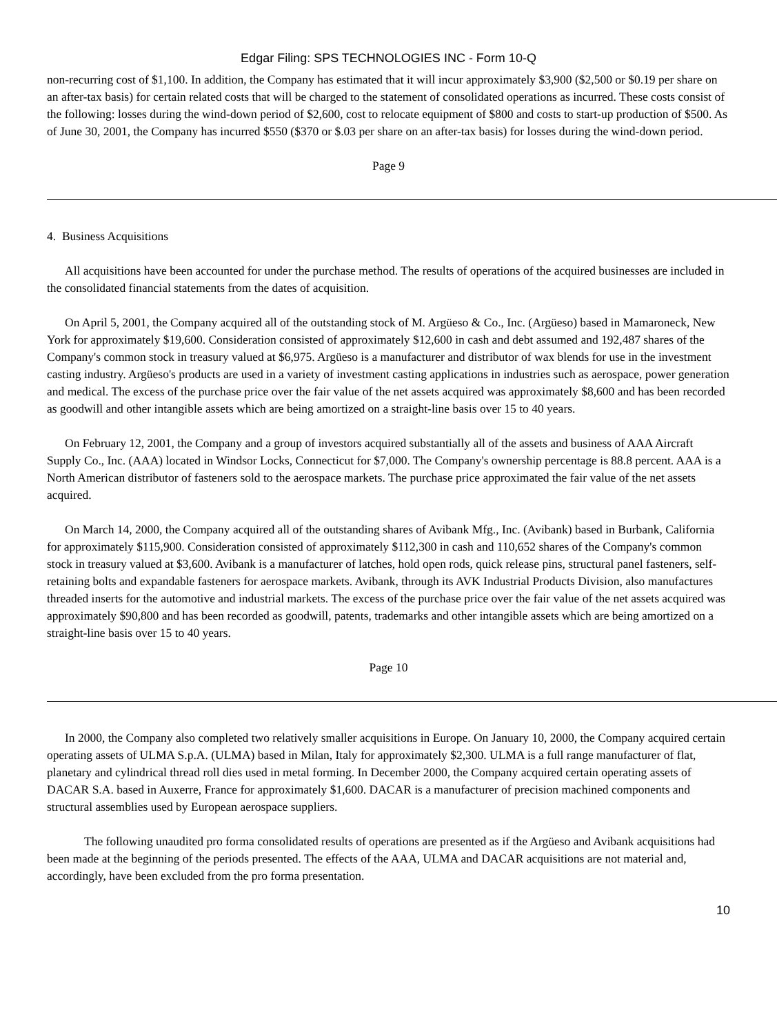Edgar Filing: SPS TECHNOLOGIES INC - Form 10-Q
non-recurring cost of $1,100. In addition, the Company has estimated that it will incur approximately $3,900 ($2,500 or $0.19 per share on an after-tax basis) for certain related costs that will be charged to the statement of consolidated operations as incurred. These costs consist of the following: losses during the wind-down period of $2,600, cost to relocate equipment of $800 and costs to start-up production of $500. As of June 30, 2001, the Company has incurred $550 ($370 or $.03 per share on an after-tax basis) for losses during the wind-down period.
Page 9
4. Business Acquisitions
All acquisitions have been accounted for under the purchase method. The results of operations of the acquired businesses are included in the consolidated financial statements from the dates of acquisition.
On April 5, 2001, the Company acquired all of the outstanding stock of M. Argüeso & Co., Inc. (Argüeso) based in Mamaroneck, New York for approximately $19,600. Consideration consisted of approximately $12,600 in cash and debt assumed and 192,487 shares of the Company's common stock in treasury valued at $6,975. Argüeso is a manufacturer and distributor of wax blends for use in the investment casting industry. Argüeso's products are used in a variety of investment casting applications in industries such as aerospace, power generation and medical. The excess of the purchase price over the fair value of the net assets acquired was approximately $8,600 and has been recorded as goodwill and other intangible assets which are being amortized on a straight-line basis over 15 to 40 years.
On February 12, 2001, the Company and a group of investors acquired substantially all of the assets and business of AAA Aircraft Supply Co., Inc. (AAA) located in Windsor Locks, Connecticut for $7,000. The Company's ownership percentage is 88.8 percent. AAA is a North American distributor of fasteners sold to the aerospace markets. The purchase price approximated the fair value of the net assets acquired.
On March 14, 2000, the Company acquired all of the outstanding shares of Avibank Mfg., Inc. (Avibank) based in Burbank, California for approximately $115,900. Consideration consisted of approximately $112,300 in cash and 110,652 shares of the Company's common stock in treasury valued at $3,600. Avibank is a manufacturer of latches, hold open rods, quick release pins, structural panel fasteners, self-retaining bolts and expandable fasteners for aerospace markets. Avibank, through its AVK Industrial Products Division, also manufactures threaded inserts for the automotive and industrial markets. The excess of the purchase price over the fair value of the net assets acquired was approximately $90,800 and has been recorded as goodwill, patents, trademarks and other intangible assets which are being amortized on a straight-line basis over 15 to 40 years.
Page 10
In 2000, the Company also completed two relatively smaller acquisitions in Europe. On January 10, 2000, the Company acquired certain operating assets of ULMA S.p.A. (ULMA) based in Milan, Italy for approximately $2,300. ULMA is a full range manufacturer of flat, planetary and cylindrical thread roll dies used in metal forming. In December 2000, the Company acquired certain operating assets of DACAR S.A. based in Auxerre, France for approximately $1,600. DACAR is a manufacturer of precision machined components and structural assemblies used by European aerospace suppliers.
The following unaudited pro forma consolidated results of operations are presented as if the Argüeso and Avibank acquisitions had been made at the beginning of the periods presented. The effects of the AAA, ULMA and DACAR acquisitions are not material and, accordingly, have been excluded from the pro forma presentation.
10